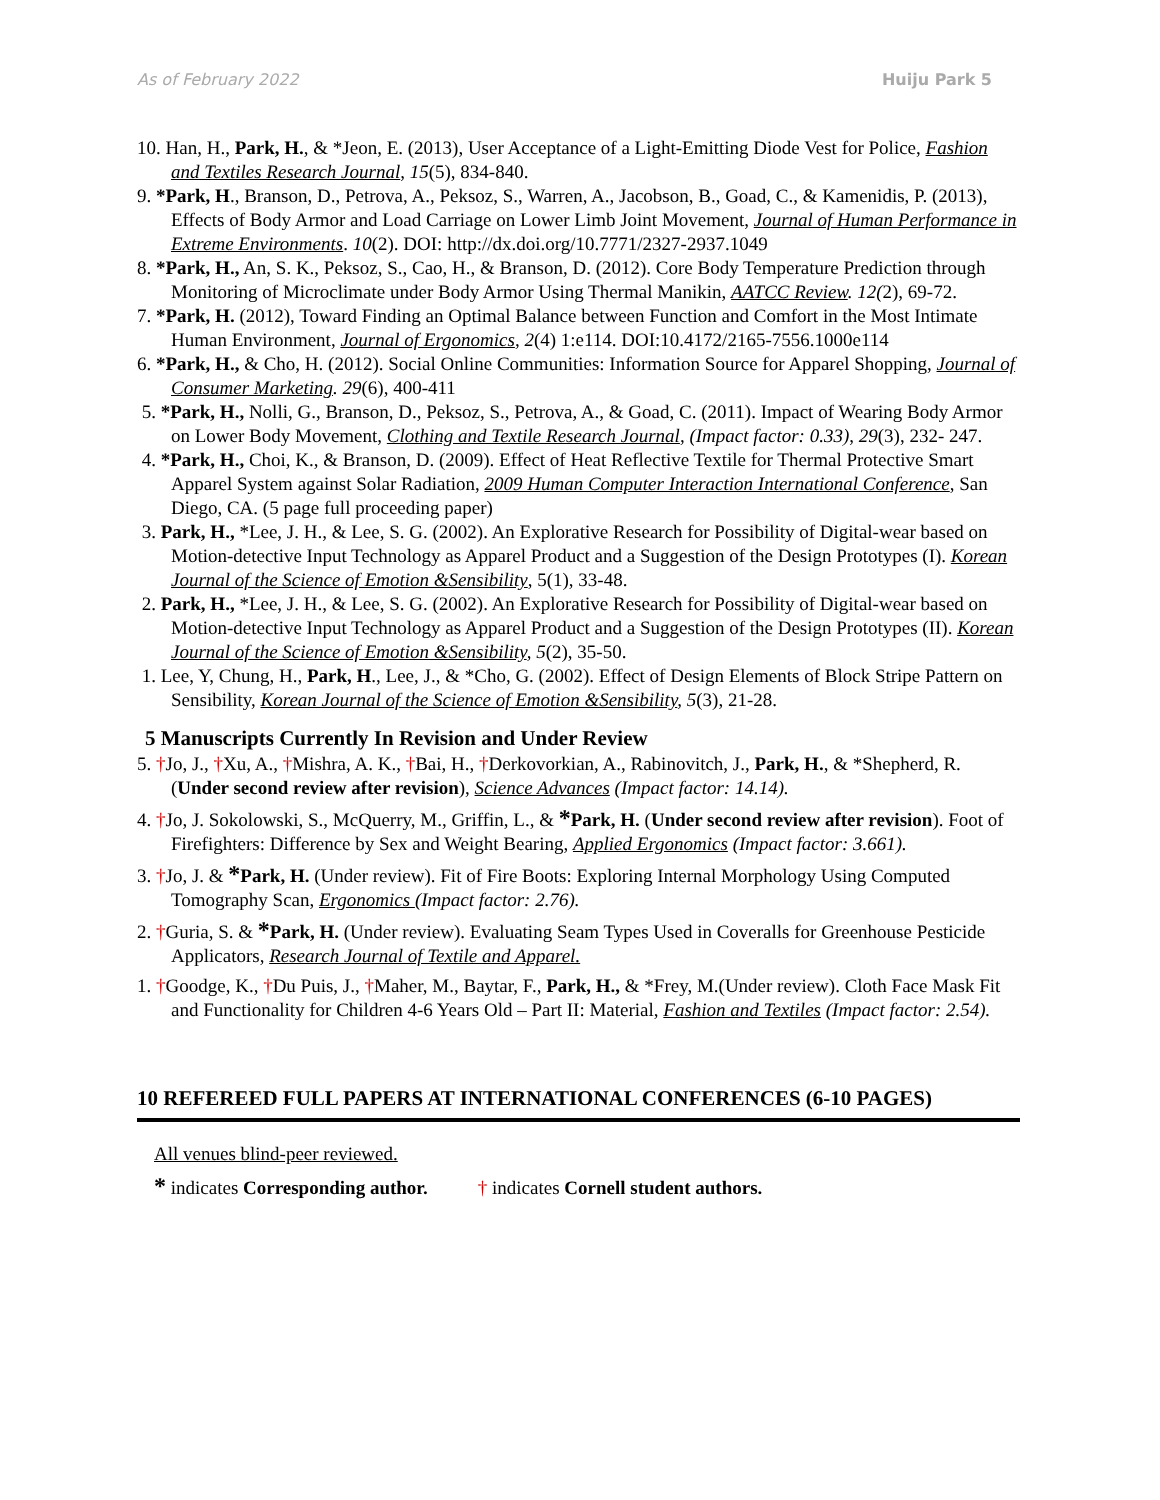As of February 2022 Huiju Park 5
10. Han, H., Park, H., & *Jeon, E. (2013), User Acceptance of a Light-Emitting Diode Vest for Police, Fashion and Textiles Research Journal, 15(5), 834-840.
9. *Park, H., Branson, D., Petrova, A., Peksoz, S., Warren, A., Jacobson, B., Goad, C., & Kamenidis, P. (2013), Effects of Body Armor and Load Carriage on Lower Limb Joint Movement, Journal of Human Performance in Extreme Environments. 10(2). DOI: http://dx.doi.org/10.7771/2327-2937.1049
8. *Park, H., An, S. K., Peksoz, S., Cao, H., & Branson, D. (2012). Core Body Temperature Prediction through Monitoring of Microclimate under Body Armor Using Thermal Manikin, AATCC Review. 12(2), 69-72.
7. *Park, H. (2012), Toward Finding an Optimal Balance between Function and Comfort in the Most Intimate Human Environment, Journal of Ergonomics, 2(4) 1:e114. DOI:10.4172/2165-7556.1000e114
6. *Park, H., & Cho, H. (2012). Social Online Communities: Information Source for Apparel Shopping, Journal of Consumer Marketing. 29(6), 400-411
5. *Park, H., Nolli, G., Branson, D., Peksoz, S., Petrova, A., & Goad, C. (2011). Impact of Wearing Body Armor on Lower Body Movement, Clothing and Textile Research Journal, (Impact factor: 0.33), 29(3), 232- 247.
4. *Park, H., Choi, K., & Branson, D. (2009). Effect of Heat Reflective Textile for Thermal Protective Smart Apparel System against Solar Radiation, 2009 Human Computer Interaction International Conference, San Diego, CA. (5 page full proceeding paper)
3. Park, H., *Lee, J. H., & Lee, S. G. (2002). An Explorative Research for Possibility of Digital-wear based on Motion-detective Input Technology as Apparel Product and a Suggestion of the Design Prototypes (I). Korean Journal of the Science of Emotion &Sensibility, 5(1), 33-48.
2. Park, H., *Lee, J. H., & Lee, S. G. (2002). An Explorative Research for Possibility of Digital-wear based on Motion-detective Input Technology as Apparel Product and a Suggestion of the Design Prototypes (II). Korean Journal of the Science of Emotion &Sensibility, 5(2), 35-50.
1. Lee, Y, Chung, H., Park, H., Lee, J., & *Cho, G. (2002). Effect of Design Elements of Block Stripe Pattern on Sensibility, Korean Journal of the Science of Emotion &Sensibility, 5(3), 21-28.
5 Manuscripts Currently In Revision and Under Review
5. †Jo, J., †Xu, A., †Mishra, A. K., †Bai, H., †Derkovorkian, A., Rabinovitch, J., Park, H., & *Shepherd, R. (Under second review after revision), Science Advances (Impact factor: 14.14).
4. †Jo, J. Sokolowski, S., McQuerry, M., Griffin, L., & *Park, H. (Under second review after revision). Foot of Firefighters: Difference by Sex and Weight Bearing, Applied Ergonomics (Impact factor: 3.661).
3. †Jo, J. & *Park, H. (Under review). Fit of Fire Boots: Exploring Internal Morphology Using Computed Tomography Scan, Ergonomics (Impact factor: 2.76).
2. †Guria, S. & *Park, H. (Under review). Evaluating Seam Types Used in Coveralls for Greenhouse Pesticide Applicators, Research Journal of Textile and Apparel.
1. †Goodge, K., †Du Puis, J., †Maher, M., Baytar, F., Park, H., & *Frey, M.(Under review). Cloth Face Mask Fit and Functionality for Children 4-6 Years Old – Part II: Material, Fashion and Textiles (Impact factor: 2.54).
10 REFEREED FULL PAPERS AT INTERNATIONAL CONFERENCES (6-10 PAGES)
All venues blind-peer reviewed.
* indicates Corresponding author. † indicates Cornell student authors.